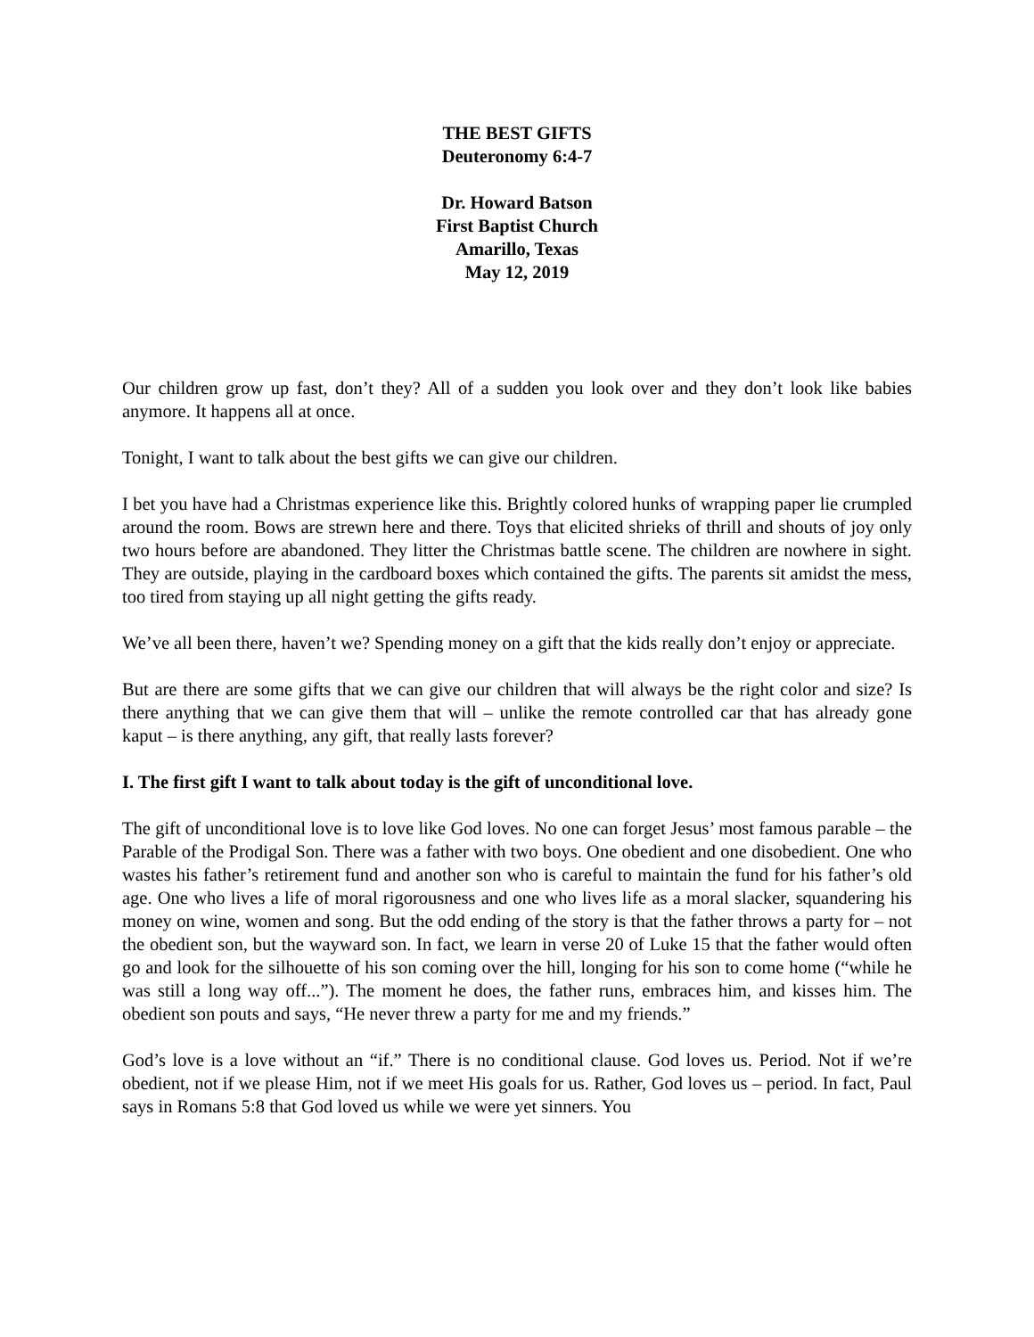THE BEST GIFTS
Deuteronomy 6:4-7
Dr. Howard Batson
First Baptist Church
Amarillo, Texas
May 12, 2019
Our children grow up fast, don’t they? All of a sudden you look over and they don’t look like babies anymore. It happens all at once.
Tonight, I want to talk about the best gifts we can give our children.
I bet you have had a Christmas experience like this. Brightly colored hunks of wrapping paper lie crumpled around the room. Bows are strewn here and there. Toys that elicited shrieks of thrill and shouts of joy only two hours before are abandoned. They litter the Christmas battle scene. The children are nowhere in sight. They are outside, playing in the cardboard boxes which contained the gifts. The parents sit amidst the mess, too tired from staying up all night getting the gifts ready.
We’ve all been there, haven’t we? Spending money on a gift that the kids really don’t enjoy or appreciate.
But are there are some gifts that we can give our children that will always be the right color and size? Is there anything that we can give them that will – unlike the remote controlled car that has already gone kaput – is there anything, any gift, that really lasts forever?
I. The first gift I want to talk about today is the gift of unconditional love.
The gift of unconditional love is to love like God loves. No one can forget Jesus’ most famous parable – the Parable of the Prodigal Son. There was a father with two boys. One obedient and one disobedient. One who wastes his father’s retirement fund and another son who is careful to maintain the fund for his father’s old age. One who lives a life of moral rigorousness and one who lives life as a moral slacker, squandering his money on wine, women and song. But the odd ending of the story is that the father throws a party for – not the obedient son, but the wayward son. In fact, we learn in verse 20 of Luke 15 that the father would often go and look for the silhouette of his son coming over the hill, longing for his son to come home (“while he was still a long way off...”). The moment he does, the father runs, embraces him, and kisses him. The obedient son pouts and says, “He never threw a party for me and my friends.”
God’s love is a love without an “if.” There is no conditional clause. God loves us. Period. Not if we’re obedient, not if we please Him, not if we meet His goals for us. Rather, God loves us – period. In fact, Paul says in Romans 5:8 that God loved us while we were yet sinners. You